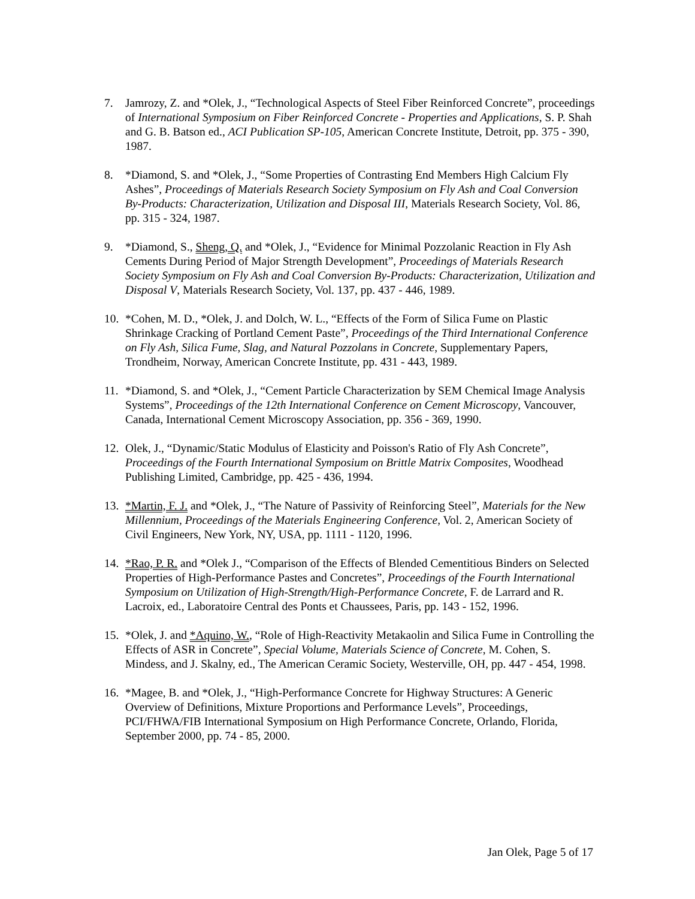7. Jamrozy, Z. and *Olek, J., “Technological Aspects of Steel Fiber Reinforced Concrete”, proceedings of International Symposium on Fiber Reinforced Concrete - Properties and Applications, S. P. Shah and G. B. Batson ed., ACI Publication SP-105, American Concrete Institute, Detroit, pp. 375 - 390, 1987.
8. *Diamond, S. and *Olek, J., “Some Properties of Contrasting End Members High Calcium Fly Ashes”, Proceedings of Materials Research Society Symposium on Fly Ash and Coal Conversion By-Products: Characterization, Utilization and Disposal III, Materials Research Society, Vol. 86, pp. 315 - 324, 1987.
9. *Diamond, S., Sheng, Q. and *Olek, J., “Evidence for Minimal Pozzolanic Reaction in Fly Ash Cements During Period of Major Strength Development”, Proceedings of Materials Research Society Symposium on Fly Ash and Coal Conversion By-Products: Characterization, Utilization and Disposal V, Materials Research Society, Vol. 137, pp. 437 - 446, 1989.
10.
*Cohen, M. D., *Olek, J. and Dolch, W. L., “Effects of the Form of Silica Fume on Plastic Shrinkage Cracking of Portland Cement Paste”, Proceedings of the Third International Conference on Fly Ash, Silica Fume, Slag, and Natural Pozzolans in Concrete, Supplementary Papers, Trondheim, Norway, American Concrete Institute, pp. 431 - 443, 1989.
11.
*Diamond, S. and *Olek, J., “Cement Particle Characterization by SEM Chemical Image Analysis Systems”, Proceedings of the 12th International Conference on Cement Microscopy, Vancouver, Canada, International Cement Microscopy Association, pp. 356 - 369, 1990.
12.
Olek, J., “Dynamic/Static Modulus of Elasticity and Poisson's Ratio of Fly Ash Concrete”, Proceedings of the Fourth International Symposium on Brittle Matrix Composites, Woodhead Publishing Limited, Cambridge, pp. 425 - 436, 1994.
13.
*Martin, F. J. and *Olek, J., “The Nature of Passivity of Reinforcing Steel”, Materials for the New Millennium, Proceedings of the Materials Engineering Conference, Vol. 2, American Society of Civil Engineers, New York, NY, USA, pp. 1111 - 1120, 1996.
14.
*Rao, P. R. and *Olek J., “Comparison of the Effects of Blended Cementitious Binders on Selected Properties of High-Performance Pastes and Concretes”, Proceedings of the Fourth International Symposium on Utilization of High-Strength/High-Performance Concrete, F. de Larrard and R. Lacroix, ed., Laboratoire Central des Ponts et Chaussees, Paris, pp. 143 - 152, 1996.
15.
*Olek, J. and *Aquino, W., “Role of High-Reactivity Metakaolin and Silica Fume in Controlling the Effects of ASR in Concrete”, Special Volume, Materials Science of Concrete, M. Cohen, S. Mindess, and J. Skalny, ed., The American Ceramic Society, Westerville, OH, pp. 447 - 454, 1998.
16.
*Magee, B. and *Olek, J., “High-Performance Concrete for Highway Structures: A Generic Overview of Definitions, Mixture Proportions and Performance Levels”, Proceedings, PCI/FHWA/FIB International Symposium on High Performance Concrete, Orlando, Florida, September 2000, pp. 74 - 85, 2000.
Jan Olek, Page 5 of 17